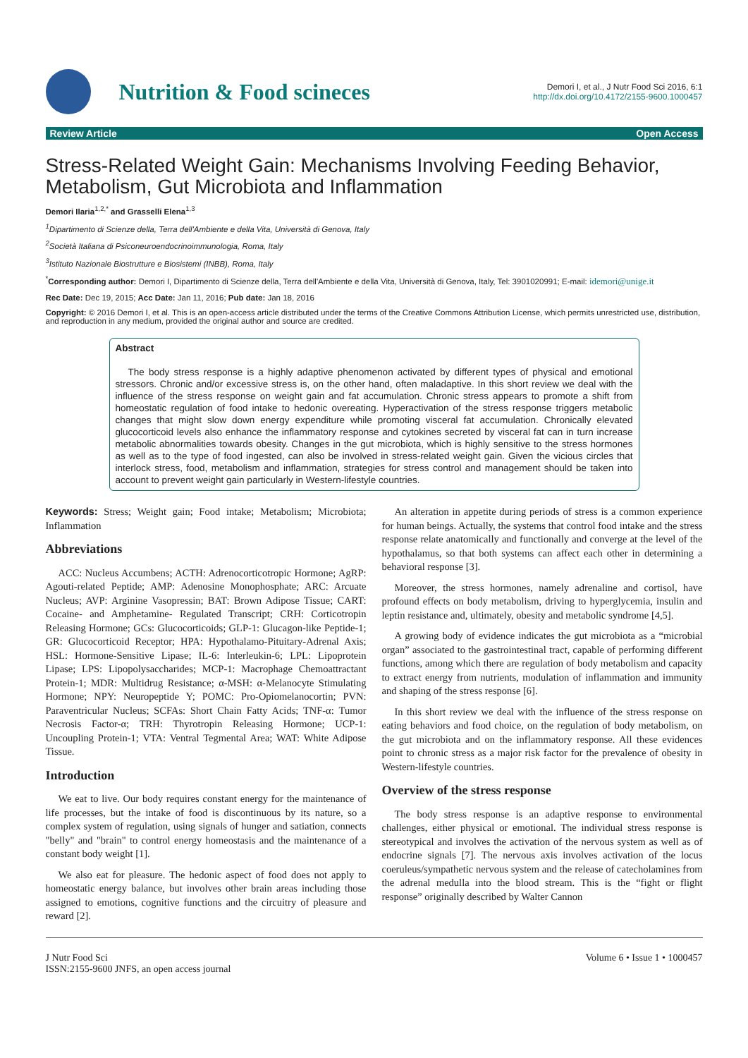Nutrition & Food scineces
Demori I, et al., J Nutr Food Sci 2016, 6:1
http://dx.doi.org/10.4172/2155-9600.1000457
Review Article Open Access
Stress-Related Weight Gain: Mechanisms Involving Feeding Behavior, Metabolism, Gut Microbiota and Inflammation
Demori Ilaria<sup>1,2,*</sup> and Grasselli Elena<sup>1,3</sup>
<sup>1</sup> Dipartimento di Scienze della, Terra dell'Ambiente e della Vita, Università di Genova, Italy
<sup>2</sup> Società Italiana di Psiconeuroendocrinoimmunologia, Roma, Italy
<sup>3</sup> Istituto Nazionale Biostrutture e Biosistemi (INBB), Roma, Italy
<sup>*</sup> Corresponding author: Demori I, Dipartimento di Scienze della, Terra dell'Ambiente e della Vita, Università di Genova, Italy, Tel: 3901020991; E-mail: idemori@unige.it
Rec Date: Dec 19, 2015; Acc Date: Jan 11, 2016; Pub date: Jan 18, 2016
Copyright: © 2016 Demori I, et al. This is an open-access article distributed under the terms of the Creative Commons Attribution License, which permits unrestricted use, distribution, and reproduction in any medium, provided the original author and source are credited.
Abstract
The body stress response is a highly adaptive phenomenon activated by different types of physical and emotional stressors. Chronic and/or excessive stress is, on the other hand, often maladaptive. In this short review we deal with the influence of the stress response on weight gain and fat accumulation. Chronic stress appears to promote a shift from homeostatic regulation of food intake to hedonic overeating. Hyperactivation of the stress response triggers metabolic changes that might slow down energy expenditure while promoting visceral fat accumulation. Chronically elevated glucocorticoid levels also enhance the inflammatory response and cytokines secreted by visceral fat can in turn increase metabolic abnormalities towards obesity. Changes in the gut microbiota, which is highly sensitive to the stress hormones as well as to the type of food ingested, can also be involved in stress-related weight gain. Given the vicious circles that interlock stress, food, metabolism and inflammation, strategies for stress control and management should be taken into account to prevent weight gain particularly in Western-lifestyle countries.
Keywords: Stress; Weight gain; Food intake; Metabolism; Microbiota; Inflammation
Abbreviations
ACC: Nucleus Accumbens; ACTH: Adrenocorticotropic Hormone; AgRP: Agouti-related Peptide; AMP: Adenosine Monophosphate; ARC: Arcuate Nucleus; AVP: Arginine Vasopressin; BAT: Brown Adipose Tissue; CART: Cocaine- and Amphetamine- Regulated Transcript; CRH: Corticotropin Releasing Hormone; GCs: Glucocorticoids; GLP-1: Glucagon-like Peptide-1; GR: Glucocorticoid Receptor; HPA: Hypothalamo-Pituitary-Adrenal Axis; HSL: Hormone-Sensitive Lipase; IL-6: Interleukin-6; LPL: Lipoprotein Lipase; LPS: Lipopolysaccharides; MCP-1: Macrophage Chemoattractant Protein-1; MDR: Multidrug Resistance; α-MSH: α-Melanocyte Stimulating Hormone; NPY: Neuropeptide Y; POMC: Pro-Opiomelanocortin; PVN: Paraventricular Nucleus; SCFAs: Short Chain Fatty Acids; TNF-α: Tumor Necrosis Factor-α; TRH: Thyrotropin Releasing Hormone; UCP-1: Uncoupling Protein-1; VTA: Ventral Tegmental Area; WAT: White Adipose Tissue.
Introduction
We eat to live. Our body requires constant energy for the maintenance of life processes, but the intake of food is discontinuous by its nature, so a complex system of regulation, using signals of hunger and satiation, connects "belly" and "brain" to control energy homeostasis and the maintenance of a constant body weight [1].
We also eat for pleasure. The hedonic aspect of food does not apply to homeostatic energy balance, but involves other brain areas including those assigned to emotions, cognitive functions and the circuitry of pleasure and reward [2].
An alteration in appetite during periods of stress is a common experience for human beings. Actually, the systems that control food intake and the stress response relate anatomically and functionally and converge at the level of the hypothalamus, so that both systems can affect each other in determining a behavioral response [3].
Moreover, the stress hormones, namely adrenaline and cortisol, have profound effects on body metabolism, driving to hyperglycemia, insulin and leptin resistance and, ultimately, obesity and metabolic syndrome [4,5].
A growing body of evidence indicates the gut microbiota as a “microbial organ” associated to the gastrointestinal tract, capable of performing different functions, among which there are regulation of body metabolism and capacity to extract energy from nutrients, modulation of inflammation and immunity and shaping of the stress response [6].
In this short review we deal with the influence of the stress response on eating behaviors and food choice, on the regulation of body metabolism, on the gut microbiota and on the inflammatory response. All these evidences point to chronic stress as a major risk factor for the prevalence of obesity in Western-lifestyle countries.
Overview of the stress response
The body stress response is an adaptive response to environmental challenges, either physical or emotional. The individual stress response is stereotypical and involves the activation of the nervous system as well as of endocrine signals [7]. The nervous axis involves activation of the locus coeruleus/sympathetic nervous system and the release of catecholamines from the adrenal medulla into the blood stream. This is the “fight or flight response” originally described by Walter Cannon
J Nutr Food Sci
ISSN:2155-9600 JNFS, an open access journal
Volume 6 • Issue 1 • 1000457